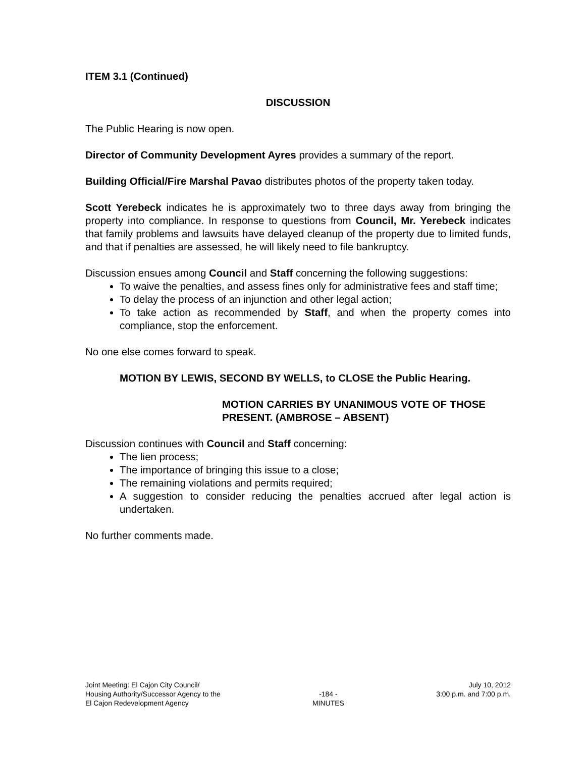ITEM 3.1 (Continued)
DISCUSSION
The Public Hearing is now open.
Director of Community Development Ayres provides a summary of the report.
Building Official/Fire Marshal Pavao distributes photos of the property taken today.
Scott Yerebeck indicates he is approximately two to three days away from bringing the property into compliance. In response to questions from Council, Mr. Yerebeck indicates that family problems and lawsuits have delayed cleanup of the property due to limited funds, and that if penalties are assessed, he will likely need to file bankruptcy.
Discussion ensues among Council and Staff concerning the following suggestions:
To waive the penalties, and assess fines only for administrative fees and staff time;
To delay the process of an injunction and other legal action;
To take action as recommended by Staff, and when the property comes into compliance, stop the enforcement.
No one else comes forward to speak.
MOTION BY LEWIS, SECOND BY WELLS, to CLOSE the Public Hearing.
MOTION CARRIES BY UNANIMOUS VOTE OF THOSE PRESENT. (AMBROSE – ABSENT)
Discussion continues with Council and Staff concerning:
The lien process;
The importance of bringing this issue to a close;
The remaining violations and permits required;
A suggestion to consider reducing the penalties accrued after legal action is undertaken.
No further comments made.
Joint Meeting: El Cajon City Council/
Housing Authority/Successor Agency to the
El Cajon Redevelopment Agency
-184 -
MINUTES
July 10, 2012
3:00 p.m. and 7:00 p.m.